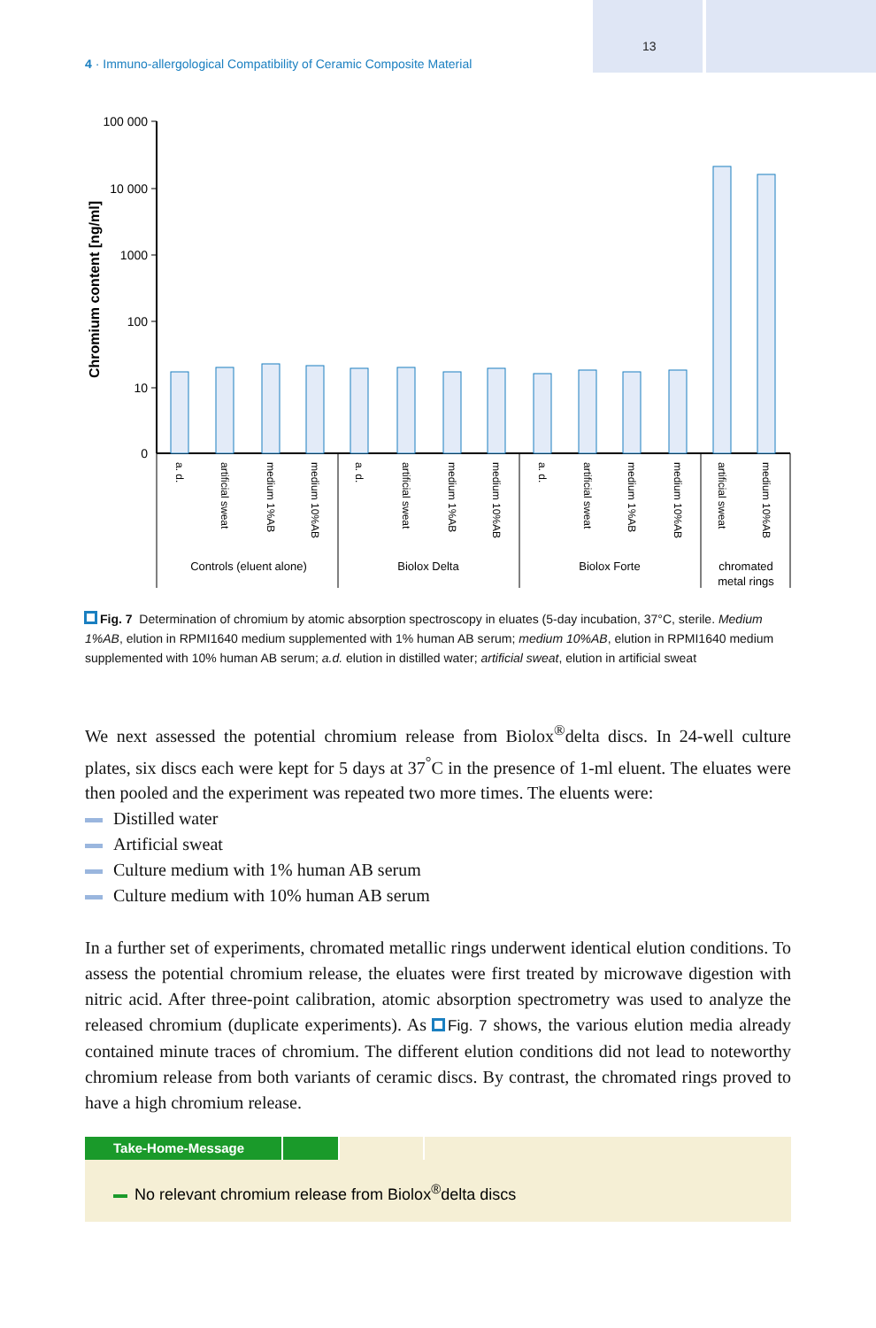13
4 · Immuno-allergological Compatibility of Ceramic Composite Material
100 000
10 000
1000
100
10
0
Chromium content [ng/ml]
a. d.
artificial sweat
medium 1%AB
medium 10%AB
a. d.
artificial sweat
medium 1%AB
medium 10%AB
a. d.
artificial sweat
medium 1%AB
medium 10%AB
artificial sweat
medium 10%AB
Controls (eluent alone)
Biolox Delta
Biolox Forte
chromated
metal rings
Fig. 7 Determination of chromium by atomic absorption spectroscopy in eluates (5-day incubation, 37°C, sterile. Medium 1%AB, elution in RPMI1640 medium supplemented with 1% human AB serum; medium 10%AB, elution in RPMI1640 medium supplemented with 10% human AB serum; a.d. elution in distilled water; artificial sweat, elution in artificial sweat
We next assessed the potential chromium release from Biolox<sup>®</sup>delta discs. In 24-well culture plates, six discs each were kept for 5 days at 37<sup>°</sup>C in the presence of 1-ml eluent. The eluates were then pooled and the experiment was repeated two more times. The eluents were:
Distilled water
Artificial sweat
Culture medium with 1% human AB serum
Culture medium with 10% human AB serum
In a further set of experiments, chromated metallic rings underwent identical elution conditions. To assess the potential chromium release, the eluates were first treated by microwave digestion with nitric acid. After three-point calibration, atomic absorption spectrometry was used to analyze the released chromium (duplicate experiments). As Fig. 7 shows, the various elution media already contained minute traces of chromium. The different elution conditions did not lead to noteworthy chromium release from both variants of ceramic discs. By contrast, the chromated rings proved to have a high chromium release.
Take-Home-Message
No relevant chromium release from Biolox<sup>®</sup>delta discs